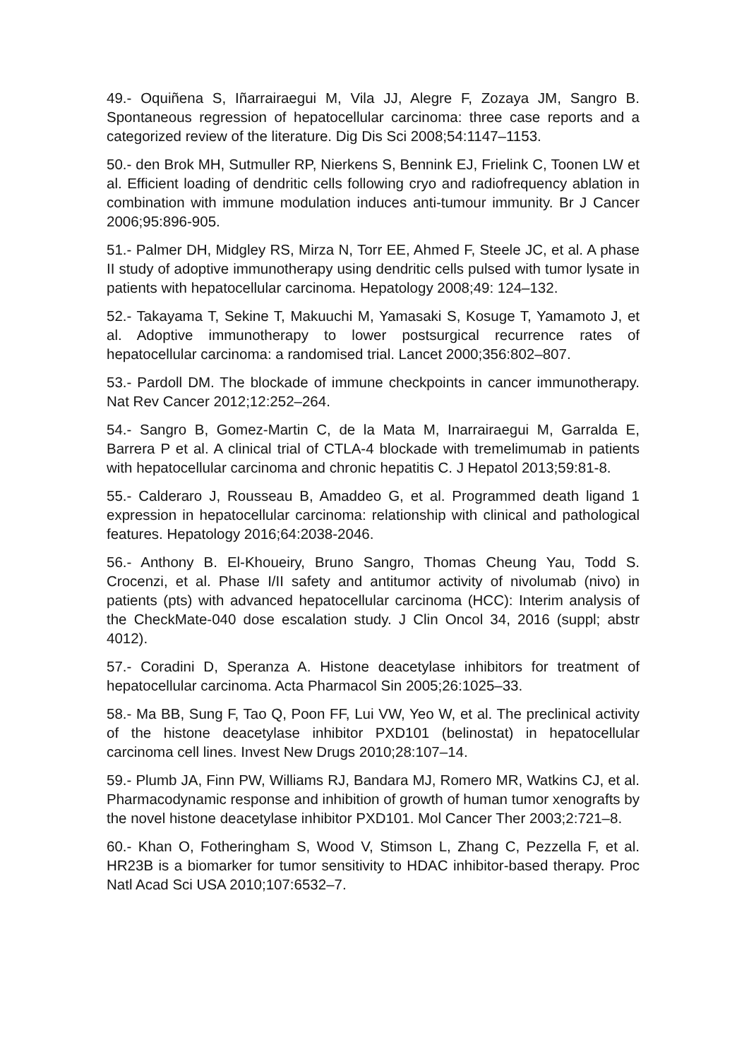49.- Oquiñena S, Iñarrairaegui M, Vila JJ, Alegre F, Zozaya JM, Sangro B. Spontaneous regression of hepatocellular carcinoma: three case reports and a categorized review of the literature. Dig Dis Sci 2008;54:1147–1153.
50.- den Brok MH, Sutmuller RP, Nierkens S, Bennink EJ, Frielink C, Toonen LW et al. Efficient loading of dendritic cells following cryo and radiofrequency ablation in combination with immune modulation induces anti-tumour immunity. Br J Cancer 2006;95:896-905.
51.- Palmer DH, Midgley RS, Mirza N, Torr EE, Ahmed F, Steele JC, et al. A phase II study of adoptive immunotherapy using dendritic cells pulsed with tumor lysate in patients with hepatocellular carcinoma. Hepatology 2008;49: 124–132.
52.- Takayama T, Sekine T, Makuuchi M, Yamasaki S, Kosuge T, Yamamoto J, et al. Adoptive immunotherapy to lower postsurgical recurrence rates of hepatocellular carcinoma: a randomised trial. Lancet 2000;356:802–807.
53.- Pardoll DM. The blockade of immune checkpoints in cancer immunotherapy. Nat Rev Cancer 2012;12:252–264.
54.- Sangro B, Gomez-Martin C, de la Mata M, Inarrairaegui M, Garralda E, Barrera P et al. A clinical trial of CTLA-4 blockade with tremelimumab in patients with hepatocellular carcinoma and chronic hepatitis C. J Hepatol 2013;59:81-8.
55.- Calderaro J, Rousseau B, Amaddeo G, et al. Programmed death ligand 1 expression in hepatocellular carcinoma: relationship with clinical and pathological features. Hepatology 2016;64:2038-2046.
56.- Anthony B. El-Khoueiry, Bruno Sangro, Thomas Cheung Yau, Todd S. Crocenzi, et al. Phase I/II safety and antitumor activity of nivolumab (nivo) in patients (pts) with advanced hepatocellular carcinoma (HCC): Interim analysis of the CheckMate-040 dose escalation study. J Clin Oncol 34, 2016 (suppl; abstr 4012).
57.- Coradini D, Speranza A. Histone deacetylase inhibitors for treatment of hepatocellular carcinoma. Acta Pharmacol Sin 2005;26:1025–33.
58.- Ma BB, Sung F, Tao Q, Poon FF, Lui VW, Yeo W, et al. The preclinical activity of the histone deacetylase inhibitor PXD101 (belinostat) in hepatocellular carcinoma cell lines. Invest New Drugs 2010;28:107–14.
59.- Plumb JA, Finn PW, Williams RJ, Bandara MJ, Romero MR, Watkins CJ, et al. Pharmacodynamic response and inhibition of growth of human tumor xenografts by the novel histone deacetylase inhibitor PXD101. Mol Cancer Ther 2003;2:721–8.
60.- Khan O, Fotheringham S, Wood V, Stimson L, Zhang C, Pezzella F, et al. HR23B is a biomarker for tumor sensitivity to HDAC inhibitor-based therapy. Proc Natl Acad Sci USA 2010;107:6532–7.